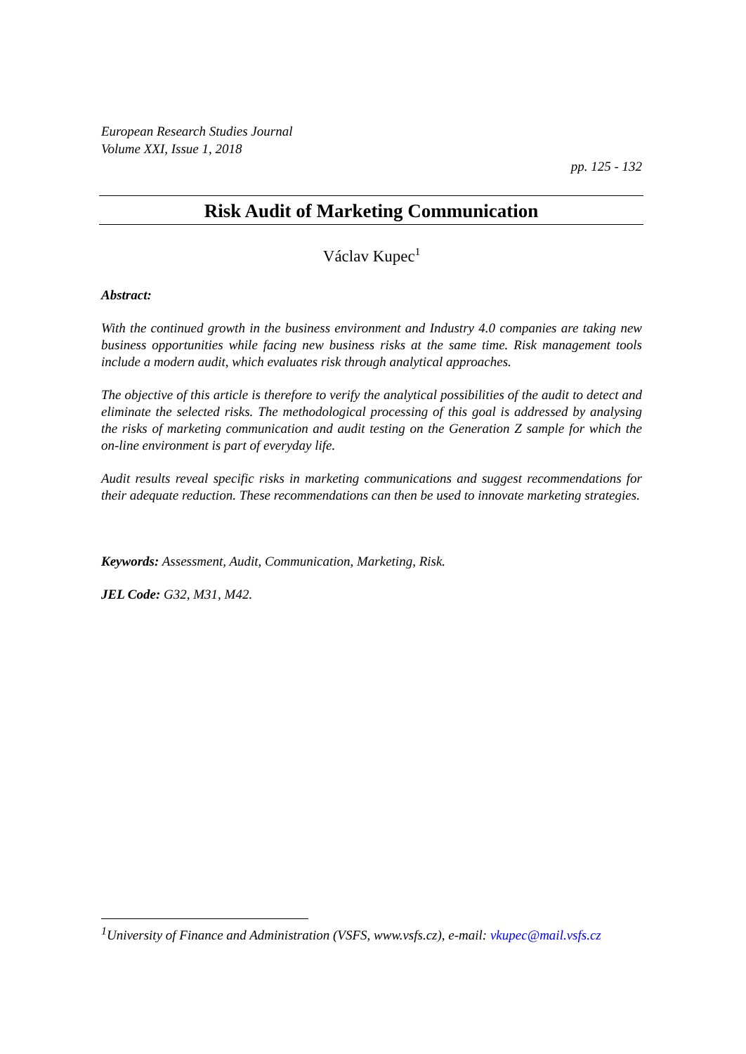European Research Studies Journal
Volume XXI, Issue 1, 2018
pp. 125 - 132
Risk Audit of Marketing Communication
Václav Kupec<sup>1</sup>
Abstract:
With the continued growth in the business environment and Industry 4.0 companies are taking new business opportunities while facing new business risks at the same time. Risk management tools include a modern audit, which evaluates risk through analytical approaches.
The objective of this article is therefore to verify the analytical possibilities of the audit to detect and eliminate the selected risks. The methodological processing of this goal is addressed by analysing the risks of marketing communication and audit testing on the Generation Z sample for which the on-line environment is part of everyday life.
Audit results reveal specific risks in marketing communications and suggest recommendations for their adequate reduction. These recommendations can then be used to innovate marketing strategies.
Keywords: Assessment, Audit, Communication, Marketing, Risk.
JEL Code: G32, M31, M42.
<sup>1</sup> University of Finance and Administration (VSFS, www.vsfs.cz), e-mail: vkupec@mail.vsfs.cz